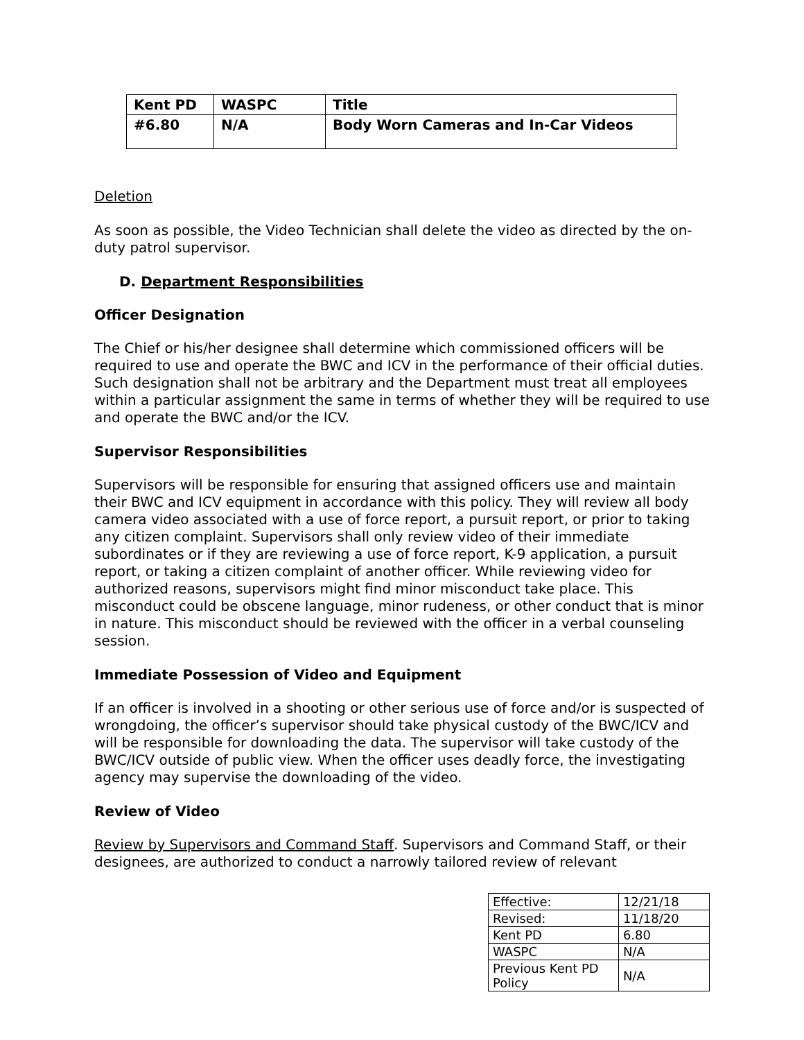| Kent PD | WASPC | Title |
| #6.80 | N/A | Body Worn Cameras and In-Car Videos |
Deletion
As soon as possible, the Video Technician shall delete the video as directed by the on-duty patrol supervisor.
D. Department Responsibilities
Officer Designation
The Chief or his/her designee shall determine which commissioned officers will be required to use and operate the BWC and ICV in the performance of their official duties. Such designation shall not be arbitrary and the Department must treat all employees within a particular assignment the same in terms of whether they will be required to use and operate the BWC and/or the ICV.
Supervisor Responsibilities
Supervisors will be responsible for ensuring that assigned officers use and maintain their BWC and ICV equipment in accordance with this policy. They will review all body camera video associated with a use of force report, a pursuit report, or prior to taking any citizen complaint. Supervisors shall only review video of their immediate subordinates or if they are reviewing a use of force report, K-9 application, a pursuit report, or taking a citizen complaint of another officer. While reviewing video for authorized reasons, supervisors might find minor misconduct take place. This misconduct could be obscene language, minor rudeness, or other conduct that is minor in nature. This misconduct should be reviewed with the officer in a verbal counseling session.
Immediate Possession of Video and Equipment
If an officer is involved in a shooting or other serious use of force and/or is suspected of wrongdoing, the officer’s supervisor should take physical custody of the BWC/ICV and will be responsible for downloading the data. The supervisor will take custody of the BWC/ICV outside of public view. When the officer uses deadly force, the investigating agency may supervise the downloading of the video.
Review of Video
Review by Supervisors and Command Staff. Supervisors and Command Staff, or their designees, are authorized to conduct a narrowly tailored review of relevant
| Effective: | 12/21/18 |
| Revised: | 11/18/20 |
| Kent PD | 6.80 |
| WASPC | N/A |
| Previous Kent PD Policy | N/A |